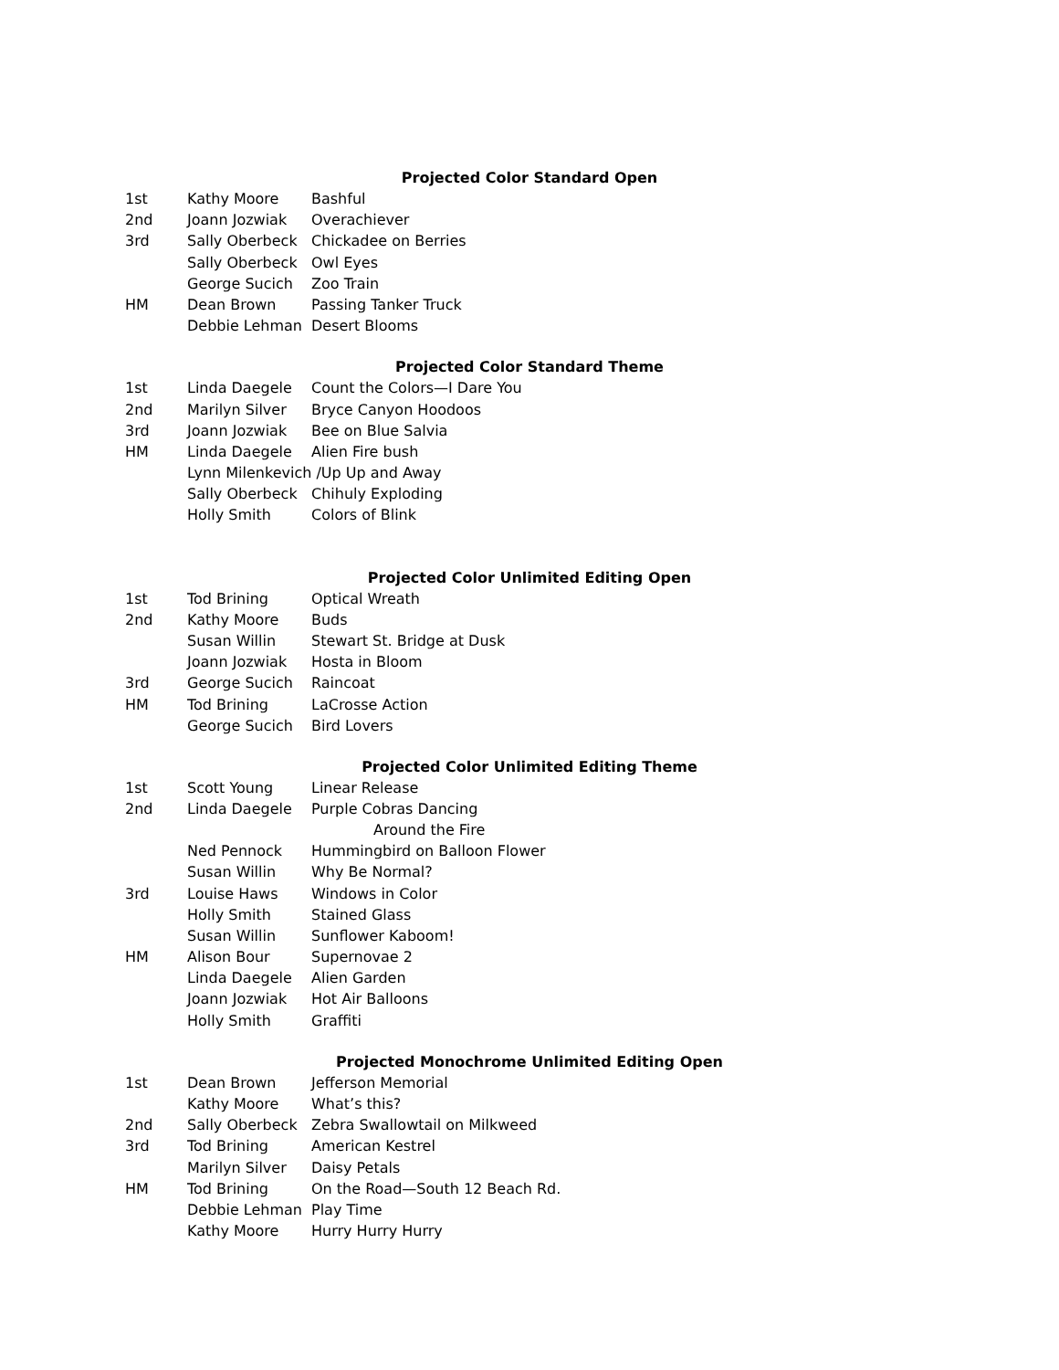Projected Color Standard Open
| 1st | Kathy Moore | Bashful |
| 2nd | Joann Jozwiak | Overachiever |
| 3rd | Sally Oberbeck | Chickadee on Berries |
| | Sally Oberbeck | Owl Eyes |
| | George Sucich | Zoo Train |
| HM | Dean Brown | Passing Tanker Truck |
| | Debbie Lehman | Desert Blooms |
Projected Color Standard Theme
| 1st | Linda Daegele | Count the Colors—I Dare You |
| 2nd | Marilyn Silver | Bryce Canyon Hoodoos |
| 3rd | Joann Jozwiak | Bee on Blue Salvia |
| HM | Linda Daegele | Alien Fire bush |
| | Lynn Milenkevich /Up Up and Away | |
| | Sally Oberbeck | Chihuly Exploding |
| | Holly Smith | Colors of Blink |
Projected Color Unlimited Editing Open
| 1st | Tod Brining | Optical Wreath |
| 2nd | Kathy Moore | Buds |
| | Susan Willin | Stewart St. Bridge at Dusk |
| | Joann Jozwiak | Hosta in Bloom |
| 3rd | George Sucich | Raincoat |
| HM | Tod Brining | LaCrosse Action |
| | George Sucich | Bird Lovers |
Projected Color Unlimited Editing Theme
| 1st | Scott Young | Linear Release |
| 2nd | Linda Daegele | Purple Cobras Dancing Around the Fire |
| | Ned Pennock | Hummingbird on Balloon Flower |
| | Susan Willin | Why Be Normal? |
| 3rd | Louise Haws | Windows in Color |
| | Holly Smith | Stained Glass |
| | Susan Willin | Sunflower Kaboom! |
| HM | Alison Bour | Supernovae 2 |
| | Linda Daegele | Alien Garden |
| | Joann Jozwiak | Hot Air Balloons |
| | Holly Smith | Graffiti |
Projected Monochrome Unlimited Editing Open
| 1st | Dean Brown | Jefferson Memorial |
| | Kathy Moore | What’s this? |
| 2nd | Sally Oberbeck | Zebra Swallowtail on Milkweed |
| 3rd | Tod Brining | American Kestrel |
| | Marilyn Silver | Daisy Petals |
| HM | Tod Brining | On the Road—South 12 Beach Rd. |
| | Debbie Lehman | Play Time |
| | Kathy Moore | Hurry Hurry Hurry |